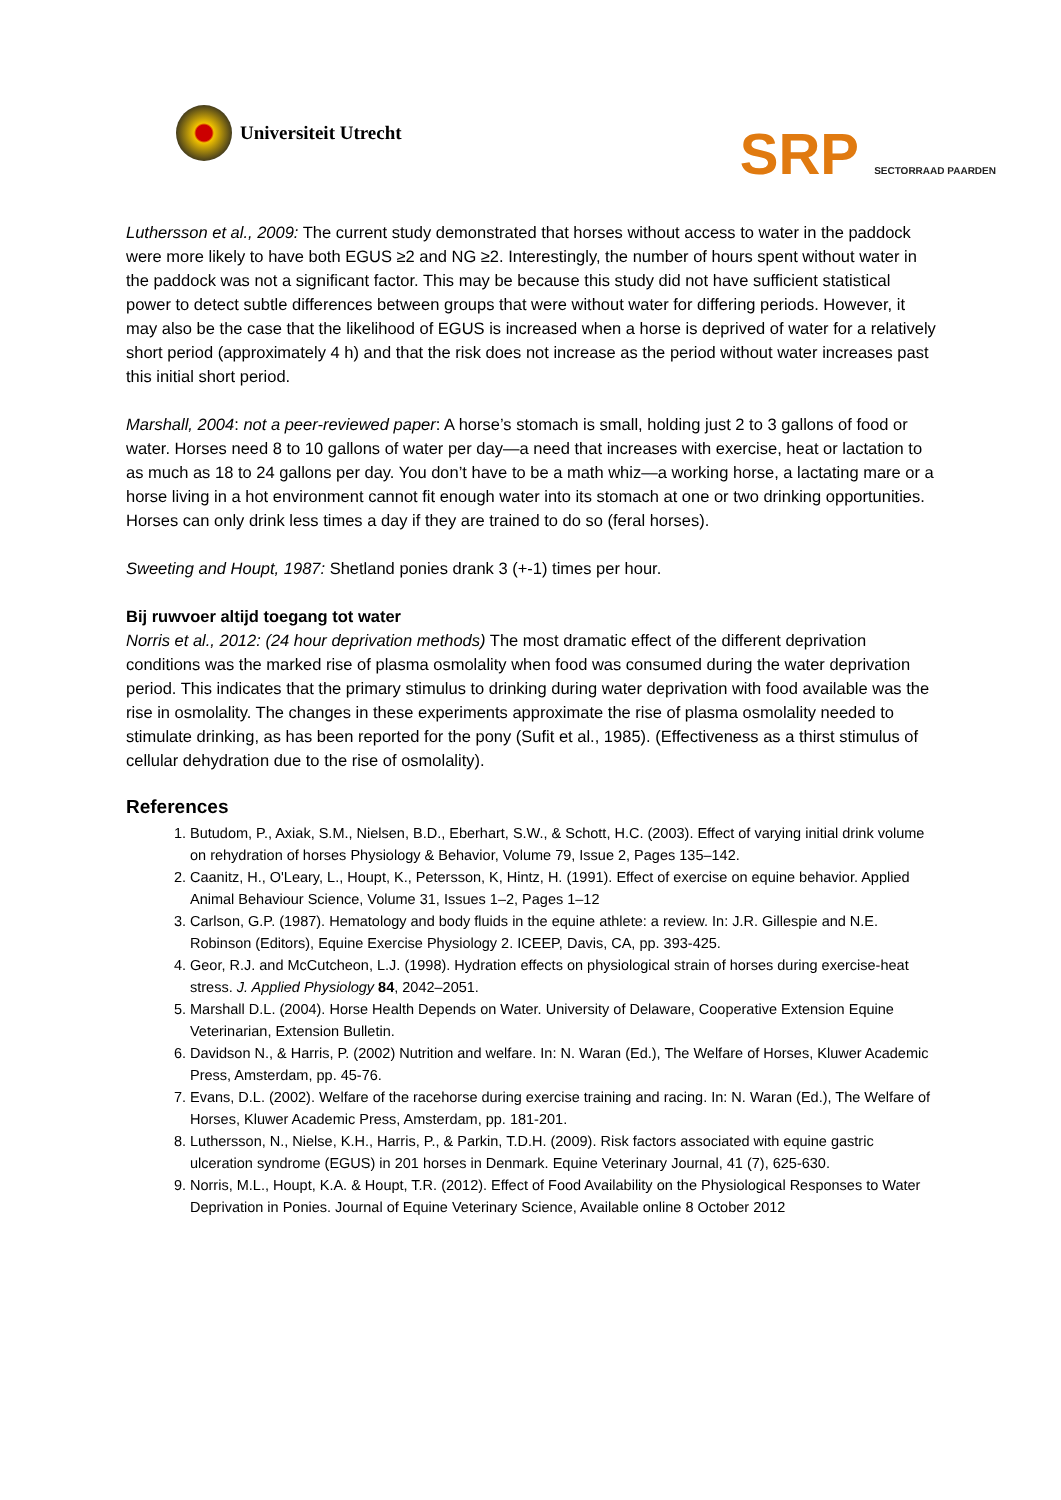Universiteit Utrecht
SRP SECTORRAAD PAARDEN
Luthersson et al., 2009: The current study demonstrated that horses without access to water in the paddock were more likely to have both EGUS ≥2 and NG ≥2. Interestingly, the number of hours spent without water in the paddock was not a significant factor. This may be because this study did not have sufficient statistical power to detect subtle differences between groups that were without water for differing periods. However, it may also be the case that the likelihood of EGUS is increased when a horse is deprived of water for a relatively short period (approximately 4 h) and that the risk does not increase as the period without water increases past this initial short period.
Marshall, 2004: not a peer-reviewed paper: A horse’s stomach is small, holding just 2 to 3 gallons of food or water. Horses need 8 to 10 gallons of water per day—a need that increases with exercise, heat or lactation to as much as 18 to 24 gallons per day. You don’t have to be a math whiz—a working horse, a lactating mare or a horse living in a hot environment cannot fit enough water into its stomach at one or two drinking opportunities. Horses can only drink less times a day if they are trained to do so (feral horses).
Sweeting and Houpt, 1987: Shetland ponies drank 3 (+-1) times per hour.
Bij ruwvoer altijd toegang tot water
Norris et al., 2012: (24 hour deprivation methods) The most dramatic effect of the different deprivation conditions was the marked rise of plasma osmolality when food was consumed during the water deprivation period. This indicates that the primary stimulus to drinking during water deprivation with food available was the rise in osmolality. The changes in these experiments approximate the rise of plasma osmolality needed to stimulate drinking, as has been reported for the pony (Sufit et al., 1985). (Effectiveness as a thirst stimulus of cellular dehydration due to the rise of osmolality).
References
1. Butudom, P., Axiak, S.M., Nielsen, B.D., Eberhart, S.W., & Schott, H.C. (2003). Effect of varying initial drink volume on rehydration of horses Physiology & Behavior, Volume 79, Issue 2, Pages 135–142.
2. Caanitz, H., O'Leary, L., Houpt, K., Petersson, K, Hintz, H. (1991). Effect of exercise on equine behavior. Applied Animal Behaviour Science, Volume 31, Issues 1–2, Pages 1–12
3. Carlson, G.P. (1987). Hematology and body fluids in the equine athlete: a review. In: J.R. Gillespie and N.E. Robinson (Editors), Equine Exercise Physiology 2. ICEEP, Davis, CA, pp. 393-425.
4. Geor, R.J. and McCutcheon, L.J. (1998). Hydration effects on physiological strain of horses during exercise-heat stress. J. Applied Physiology 84, 2042–2051.
5. Marshall D.L. (2004). Horse Health Depends on Water. University of Delaware, Cooperative Extension Equine Veterinarian, Extension Bulletin.
6. Davidson N., & Harris, P. (2002) Nutrition and welfare. In: N. Waran (Ed.), The Welfare of Horses, Kluwer Academic Press, Amsterdam, pp. 45-76.
7. Evans, D.L. (2002). Welfare of the racehorse during exercise training and racing. In: N. Waran (Ed.), The Welfare of Horses, Kluwer Academic Press, Amsterdam, pp. 181-201.
8. Luthersson, N., Nielse, K.H., Harris, P., & Parkin, T.D.H. (2009). Risk factors associated with equine gastric ulceration syndrome (EGUS) in 201 horses in Denmark. Equine Veterinary Journal, 41 (7), 625-630.
9. Norris, M.L., Houpt, K.A. & Houpt, T.R. (2012). Effect of Food Availability on the Physiological Responses to Water Deprivation in Ponies. Journal of Equine Veterinary Science, Available online 8 October 2012